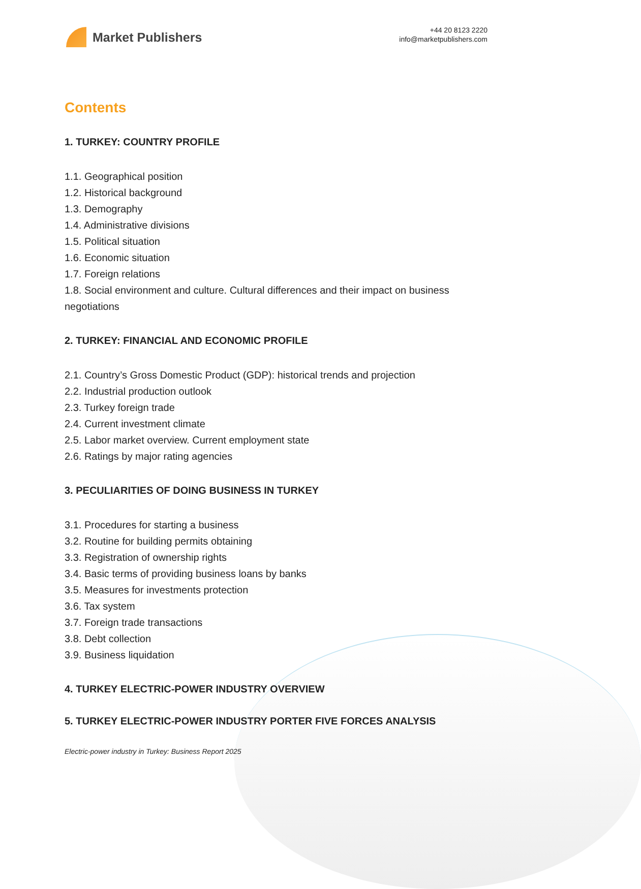Market Publishers
+44 20 8123 2220
info@marketpublishers.com
Contents
1. TURKEY: COUNTRY PROFILE
1.1. Geographical position
1.2. Historical background
1.3. Demography
1.4. Administrative divisions
1.5. Political situation
1.6. Economic situation
1.7. Foreign relations
1.8. Social environment and culture. Cultural differences and their impact on business negotiations
2. TURKEY: FINANCIAL AND ECONOMIC PROFILE
2.1. Country’s Gross Domestic Product (GDP): historical trends and projection
2.2. Industrial production outlook
2.3. Turkey foreign trade
2.4. Current investment climate
2.5. Labor market overview. Current employment state
2.6. Ratings by major rating agencies
3. PECULIARITIES OF DOING BUSINESS IN TURKEY
3.1. Procedures for starting a business
3.2. Routine for building permits obtaining
3.3. Registration of ownership rights
3.4. Basic terms of providing business loans by banks
3.5. Measures for investments protection
3.6. Tax system
3.7. Foreign trade transactions
3.8. Debt collection
3.9. Business liquidation
4. TURKEY ELECTRIC-POWER INDUSTRY OVERVIEW
5. TURKEY ELECTRIC-POWER INDUSTRY PORTER FIVE FORCES ANALYSIS
Electric-power industry in Turkey: Business Report 2025